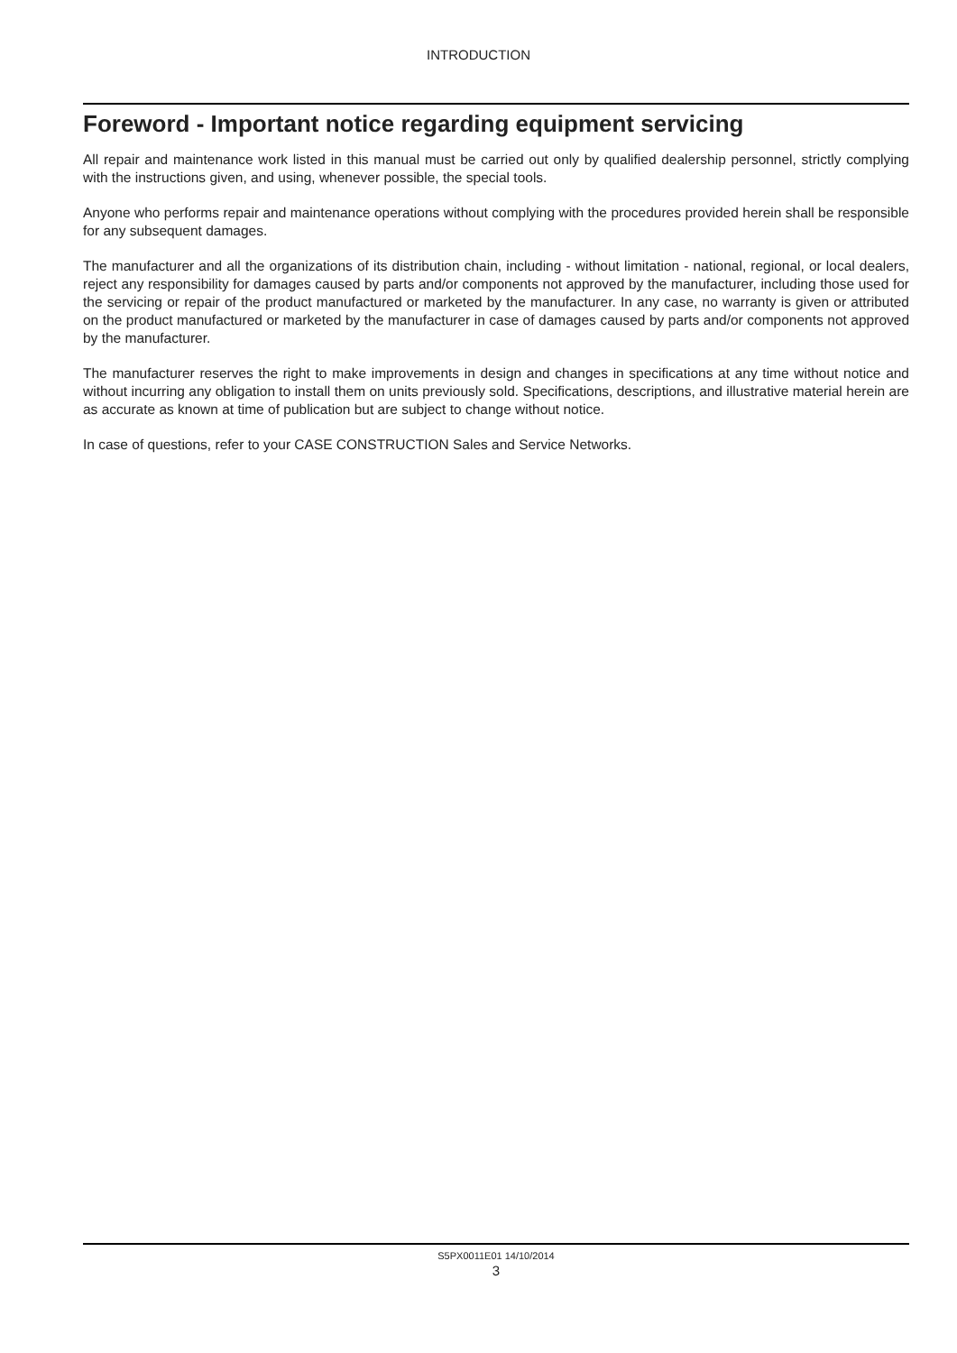INTRODUCTION
Foreword - Important notice regarding equipment servicing
All repair and maintenance work listed in this manual must be carried out only by qualified dealership personnel, strictly complying with the instructions given, and using, whenever possible, the special tools.
Anyone who performs repair and maintenance operations without complying with the procedures provided herein shall be responsible for any subsequent damages.
The manufacturer and all the organizations of its distribution chain, including - without limitation - national, regional, or local dealers, reject any responsibility for damages caused by parts and/or components not approved by the manufacturer, including those used for the servicing or repair of the product manufactured or marketed by the manufacturer. In any case, no warranty is given or attributed on the product manufactured or marketed by the manufacturer in case of damages caused by parts and/or components not approved by the manufacturer.
The manufacturer reserves the right to make improvements in design and changes in specifications at any time without notice and without incurring any obligation to install them on units previously sold. Specifications, descriptions, and illustrative material herein are as accurate as known at time of publication but are subject to change without notice.
In case of questions, refer to your CASE CONSTRUCTION Sales and Service Networks.
S5PX0011E01 14/10/2014
3